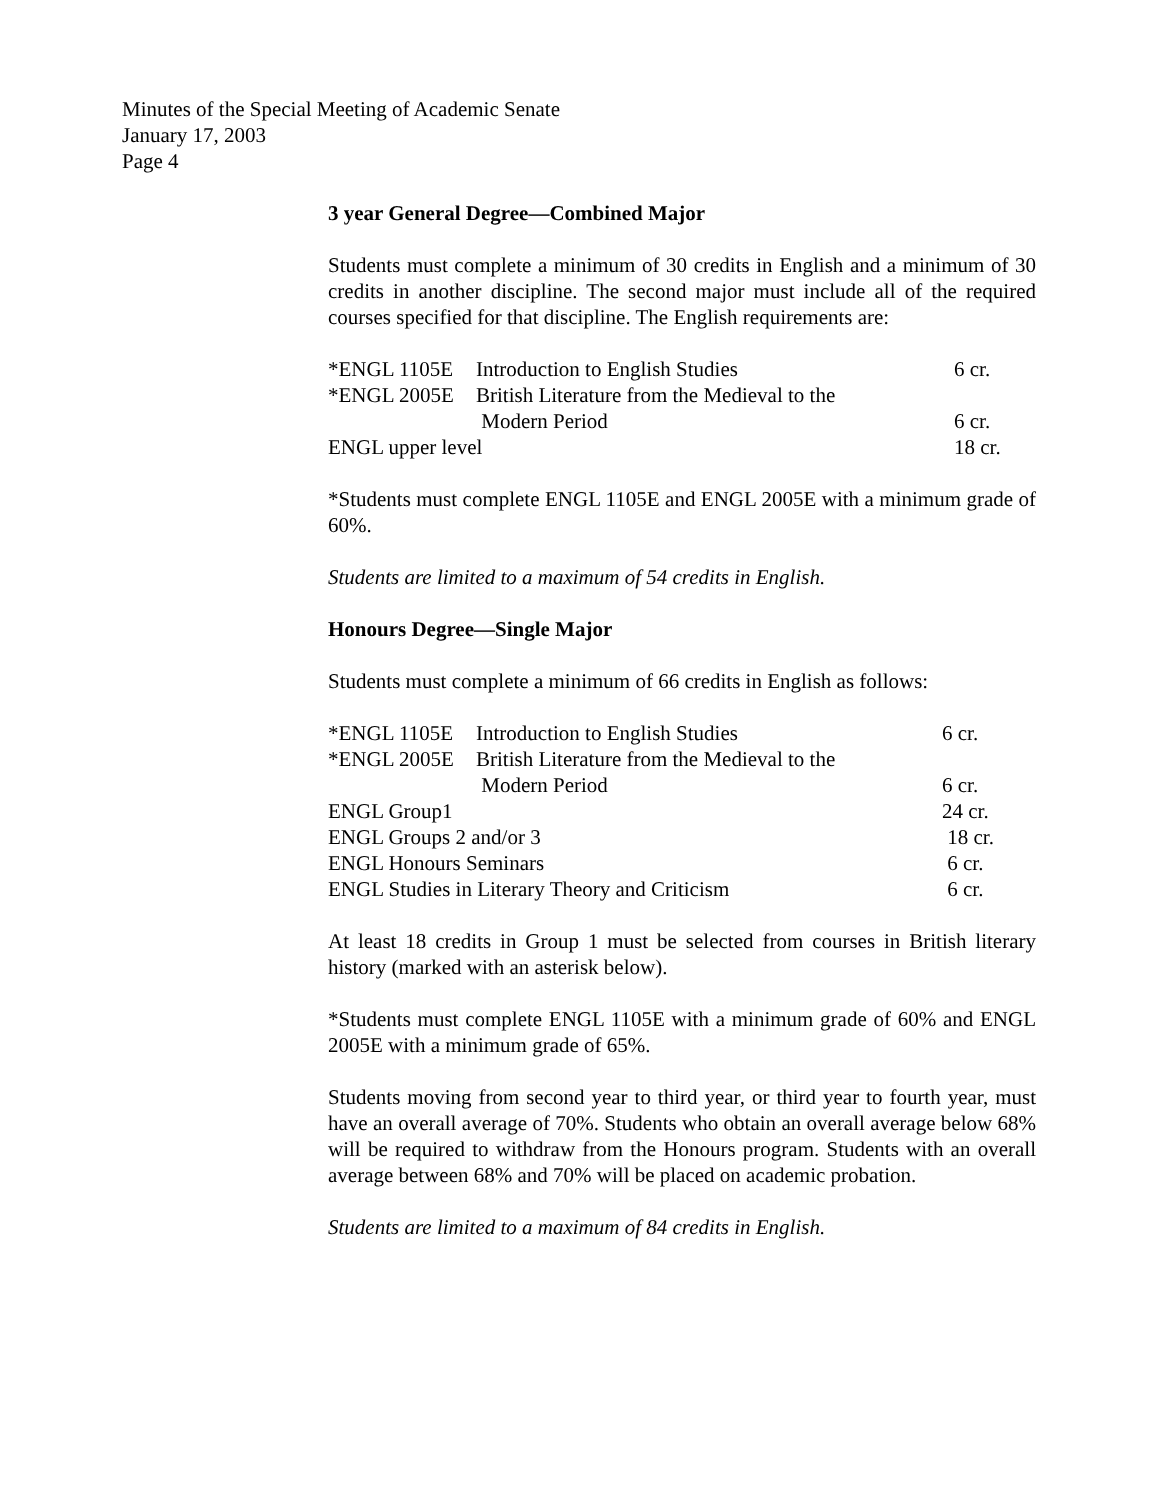Minutes of the Special Meeting of Academic Senate
January 17, 2003
Page 4
3 year General Degree—Combined Major
Students must complete a minimum of 30 credits in English and a minimum of 30 credits in another discipline. The second major must include all of the required courses specified for that discipline. The English requirements are:
| *ENGL 1105E | Introduction to English Studies | 6 cr. |
| *ENGL 2005E | British Literature from the Medieval to the | |
| | Modern Period | 6 cr. |
| ENGL upper level | | 18 cr. |
*Students must complete ENGL 1105E and ENGL 2005E with a minimum grade of 60%.
Students are limited to a maximum of 54 credits in English.
Honours Degree—Single Major
Students must complete a minimum of 66 credits in English as follows:
| *ENGL 1105E | Introduction to English Studies | 6 cr. |
| *ENGL 2005E | British Literature from the Medieval to the | |
| | Modern Period | 6 cr. |
| ENGL Group1 | | 24 cr. |
| ENGL Groups 2 and/or 3 | | 18 cr. |
| ENGL Honours Seminars | | 6 cr. |
| ENGL Studies in Literary Theory and Criticism | | 6 cr. |
At least 18 credits in Group 1 must be selected from courses in British literary history (marked with an asterisk below).
*Students must complete ENGL 1105E with a minimum grade of 60% and ENGL 2005E with a minimum grade of 65%.
Students moving from second year to third year, or third year to fourth year, must have an overall average of 70%. Students who obtain an overall average below 68% will be required to withdraw from the Honours program. Students with an overall average between 68% and 70% will be placed on academic probation.
Students are limited to a maximum of 84 credits in English.